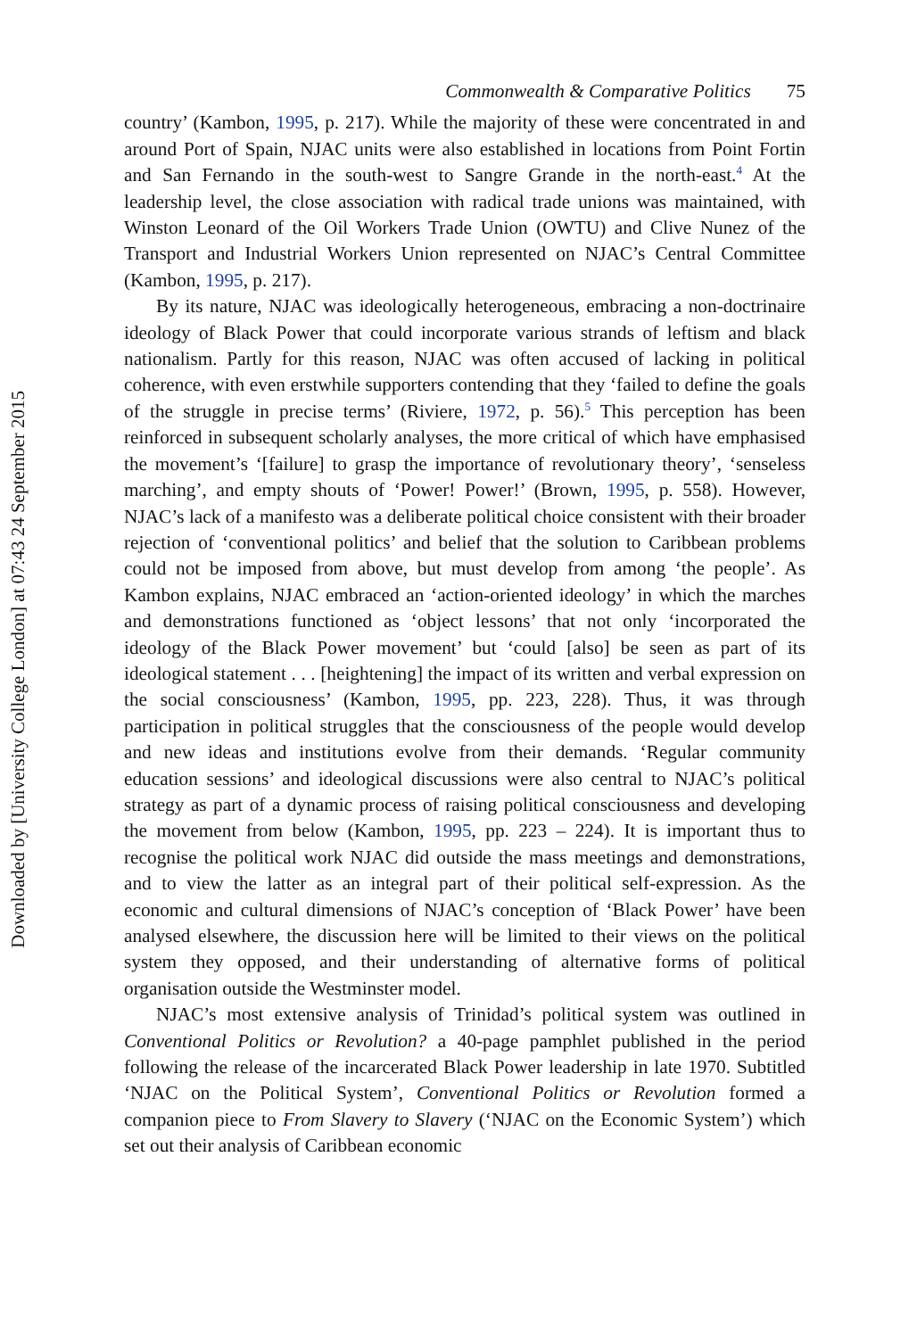Downloaded by [University College London] at 07:43 24 September 2015
Commonwealth & Comparative Politics 75
country’ (Kambon, 1995, p. 217). While the majority of these were concentrated in and around Port of Spain, NJAC units were also established in locations from Point Fortin and San Fernando in the south-west to Sangre Grande in the north-east.<sup>4</sup> At the leadership level, the close association with radical trade unions was maintained, with Winston Leonard of the Oil Workers Trade Union (OWTU) and Clive Nunez of the Transport and Industrial Workers Union represented on NJAC’s Central Committee (Kambon, 1995, p. 217).
By its nature, NJAC was ideologically heterogeneous, embracing a non-doctrinaire ideology of Black Power that could incorporate various strands of leftism and black nationalism. Partly for this reason, NJAC was often accused of lacking in political coherence, with even erstwhile supporters contending that they ‘failed to define the goals of the struggle in precise terms’ (Riviere, 1972, p. 56).<sup>5</sup> This perception has been reinforced in subsequent scholarly analyses, the more critical of which have emphasised the movement’s ‘[failure] to grasp the importance of revolutionary theory’, ‘senseless marching’, and empty shouts of ‘Power! Power!’ (Brown, 1995, p. 558). However, NJAC’s lack of a manifesto was a deliberate political choice consistent with their broader rejection of ‘conventional politics’ and belief that the solution to Caribbean problems could not be imposed from above, but must develop from among ‘the people’. As Kambon explains, NJAC embraced an ‘action-oriented ideology’ in which the marches and demonstrations functioned as ‘object lessons’ that not only ‘incorporated the ideology of the Black Power movement’ but ‘could [also] be seen as part of its ideological statement . . . [heightening] the impact of its written and verbal expression on the social consciousness’ (Kambon, 1995, pp. 223, 228). Thus, it was through participation in political struggles that the consciousness of the people would develop and new ideas and institutions evolve from their demands. ‘Regular community education sessions’ and ideological discussions were also central to NJAC’s political strategy as part of a dynamic process of raising political consciousness and developing the movement from below (Kambon, 1995, pp. 223 – 224). It is important thus to recognise the political work NJAC did outside the mass meetings and demonstrations, and to view the latter as an integral part of their political self-expression. As the economic and cultural dimensions of NJAC’s conception of ‘Black Power’ have been analysed elsewhere, the discussion here will be limited to their views on the political system they opposed, and their understanding of alternative forms of political organisation outside the Westminster model.
NJAC’s most extensive analysis of Trinidad’s political system was outlined in Conventional Politics or Revolution? a 40-page pamphlet published in the period following the release of the incarcerated Black Power leadership in late 1970. Subtitled ‘NJAC on the Political System’, Conventional Politics or Revolution formed a companion piece to From Slavery to Slavery (‘NJAC on the Economic System’) which set out their analysis of Caribbean economic